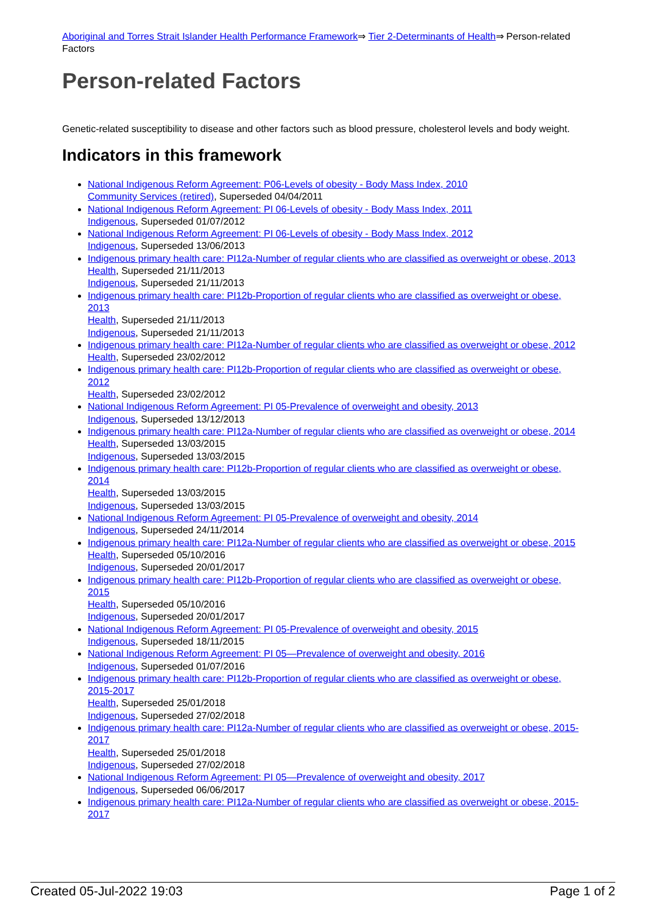Aboriginal and Torres Strait Islander Health Performance Framework⇒ Tier 2-Determinants of Health⇒ Person-related Factors
Person-related Factors
Genetic-related susceptibility to disease and other factors such as blood pressure, cholesterol levels and body weight.
Indicators in this framework
National Indigenous Reform Agreement: P06-Levels of obesity - Body Mass Index, 2010
Community Services (retired), Superseded 04/04/2011
National Indigenous Reform Agreement: PI 06-Levels of obesity - Body Mass Index, 2011
Indigenous, Superseded 01/07/2012
National Indigenous Reform Agreement: PI 06-Levels of obesity - Body Mass Index, 2012
Indigenous, Superseded 13/06/2013
Indigenous primary health care: PI12a-Number of regular clients who are classified as overweight or obese, 2013
Health, Superseded 21/11/2013
Indigenous, Superseded 21/11/2013
Indigenous primary health care: PI12b-Proportion of regular clients who are classified as overweight or obese, 2013
Health, Superseded 21/11/2013
Indigenous, Superseded 21/11/2013
Indigenous primary health care: PI12a-Number of regular clients who are classified as overweight or obese, 2012
Health, Superseded 23/02/2012
Indigenous primary health care: PI12b-Proportion of regular clients who are classified as overweight or obese, 2012
Health, Superseded 23/02/2012
National Indigenous Reform Agreement: PI 05-Prevalence of overweight and obesity, 2013
Indigenous, Superseded 13/12/2013
Indigenous primary health care: PI12a-Number of regular clients who are classified as overweight or obese, 2014
Health, Superseded 13/03/2015
Indigenous, Superseded 13/03/2015
Indigenous primary health care: PI12b-Proportion of regular clients who are classified as overweight or obese, 2014
Health, Superseded 13/03/2015
Indigenous, Superseded 13/03/2015
National Indigenous Reform Agreement: PI 05-Prevalence of overweight and obesity, 2014
Indigenous, Superseded 24/11/2014
Indigenous primary health care: PI12a-Number of regular clients who are classified as overweight or obese, 2015
Health, Superseded 05/10/2016
Indigenous, Superseded 20/01/2017
Indigenous primary health care: PI12b-Proportion of regular clients who are classified as overweight or obese, 2015
Health, Superseded 05/10/2016
Indigenous, Superseded 20/01/2017
National Indigenous Reform Agreement: PI 05-Prevalence of overweight and obesity, 2015
Indigenous, Superseded 18/11/2015
National Indigenous Reform Agreement: PI 05—Prevalence of overweight and obesity, 2016
Indigenous, Superseded 01/07/2016
Indigenous primary health care: PI12b-Proportion of regular clients who are classified as overweight or obese, 2015-2017
Health, Superseded 25/01/2018
Indigenous, Superseded 27/02/2018
Indigenous primary health care: PI12a-Number of regular clients who are classified as overweight or obese, 2015-2017
Health, Superseded 25/01/2018
Indigenous, Superseded 27/02/2018
National Indigenous Reform Agreement: PI 05—Prevalence of overweight and obesity, 2017
Indigenous, Superseded 06/06/2017
Indigenous primary health care: PI12a-Number of regular clients who are classified as overweight or obese, 2015-2017
Created 05-Jul-2022 19:03 Page 1 of 2